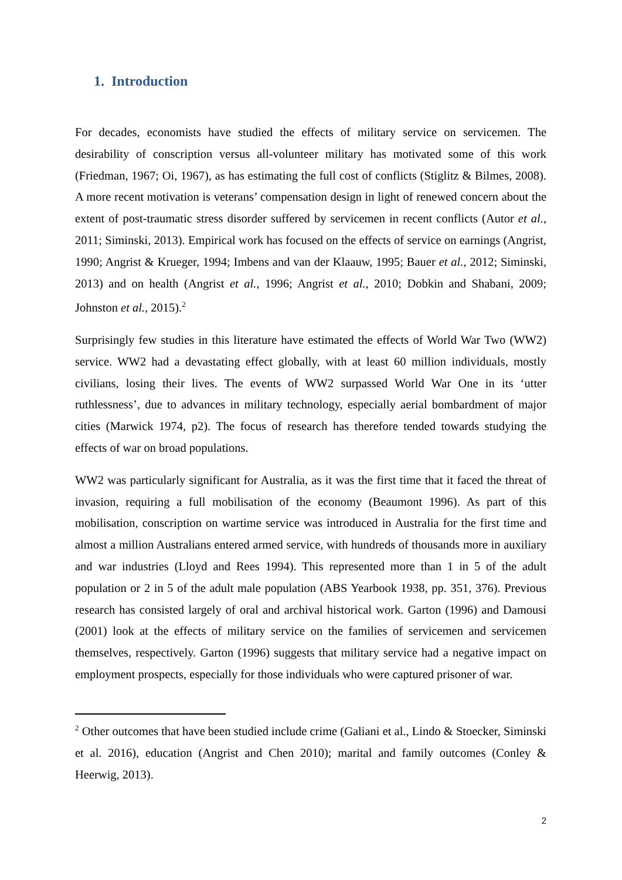1. Introduction
For decades, economists have studied the effects of military service on servicemen. The desirability of conscription versus all-volunteer military has motivated some of this work (Friedman, 1967; Oi, 1967), as has estimating the full cost of conflicts (Stiglitz & Bilmes, 2008). A more recent motivation is veterans’ compensation design in light of renewed concern about the extent of post-traumatic stress disorder suffered by servicemen in recent conflicts (Autor et al., 2011; Siminski, 2013). Empirical work has focused on the effects of service on earnings (Angrist, 1990; Angrist & Krueger, 1994; Imbens and van der Klaauw, 1995; Bauer et al., 2012; Siminski, 2013) and on health (Angrist et al., 1996; Angrist et al., 2010; Dobkin and Shabani, 2009; Johnston et al., 2015).<sup>2</sup>
Surprisingly few studies in this literature have estimated the effects of World War Two (WW2) service. WW2 had a devastating effect globally, with at least 60 million individuals, mostly civilians, losing their lives. The events of WW2 surpassed World War One in its ‘utter ruthlessness’, due to advances in military technology, especially aerial bombardment of major cities (Marwick 1974, p2). The focus of research has therefore tended towards studying the effects of war on broad populations.
WW2 was particularly significant for Australia, as it was the first time that it faced the threat of invasion, requiring a full mobilisation of the economy (Beaumont 1996). As part of this mobilisation, conscription on wartime service was introduced in Australia for the first time and almost a million Australians entered armed service, with hundreds of thousands more in auxiliary and war industries (Lloyd and Rees 1994). This represented more than 1 in 5 of the adult population or 2 in 5 of the adult male population (ABS Yearbook 1938, pp. 351, 376). Previous research has consisted largely of oral and archival historical work. Garton (1996) and Damousi (2001) look at the effects of military service on the families of servicemen and servicemen themselves, respectively. Garton (1996) suggests that military service had a negative impact on employment prospects, especially for those individuals who were captured prisoner of war.
<sup>2</sup> Other outcomes that have been studied include crime (Galiani et al., Lindo & Stoecker, Siminski et al. 2016), education (Angrist and Chen 2010); marital and family outcomes (Conley & Heerwig, 2013).
2